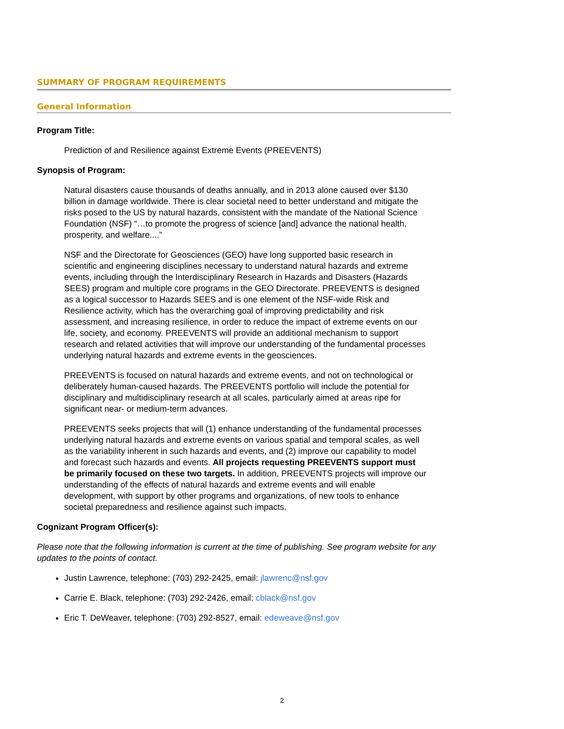SUMMARY OF PROGRAM REQUIREMENTS
General Information
Program Title:
Prediction of and Resilience against Extreme Events (PREEVENTS)
Synopsis of Program:
Natural disasters cause thousands of deaths annually, and in 2013 alone caused over $130 billion in damage worldwide. There is clear societal need to better understand and mitigate the risks posed to the US by natural hazards, consistent with the mandate of the National Science Foundation (NSF) “…to promote the progress of science [and] advance the national health, prosperity, and welfare....”
NSF and the Directorate for Geosciences (GEO) have long supported basic research in scientific and engineering disciplines necessary to understand natural hazards and extreme events, including through the Interdisciplinary Research in Hazards and Disasters (Hazards SEES) program and multiple core programs in the GEO Directorate. PREEVENTS is designed as a logical successor to Hazards SEES and is one element of the NSF-wide Risk and Resilience activity, which has the overarching goal of improving predictability and risk assessment, and increasing resilience, in order to reduce the impact of extreme events on our life, society, and economy. PREEVENTS will provide an additional mechanism to support research and related activities that will improve our understanding of the fundamental processes underlying natural hazards and extreme events in the geosciences.
PREEVENTS is focused on natural hazards and extreme events, and not on technological or deliberately human-caused hazards. The PREEVENTS portfolio will include the potential for disciplinary and multidisciplinary research at all scales, particularly aimed at areas ripe for significant near- or medium-term advances.
PREEVENTS seeks projects that will (1) enhance understanding of the fundamental processes underlying natural hazards and extreme events on various spatial and temporal scales, as well as the variability inherent in such hazards and events, and (2) improve our capability to model and forecast such hazards and events. All projects requesting PREEVENTS support must be primarily focused on these two targets. In addition, PREEVENTS projects will improve our understanding of the effects of natural hazards and extreme events and will enable development, with support by other programs and organizations, of new tools to enhance societal preparedness and resilience against such impacts.
Cognizant Program Officer(s):
Please note that the following information is current at the time of publishing. See program website for any updates to the points of contact.
Justin Lawrence, telephone: (703) 292-2425, email: jlawrenc@nsf.gov
Carrie E. Black, telephone: (703) 292-2426, email: cblack@nsf.gov
Eric T. DeWeaver, telephone: (703) 292-8527, email: edeweave@nsf.gov
2